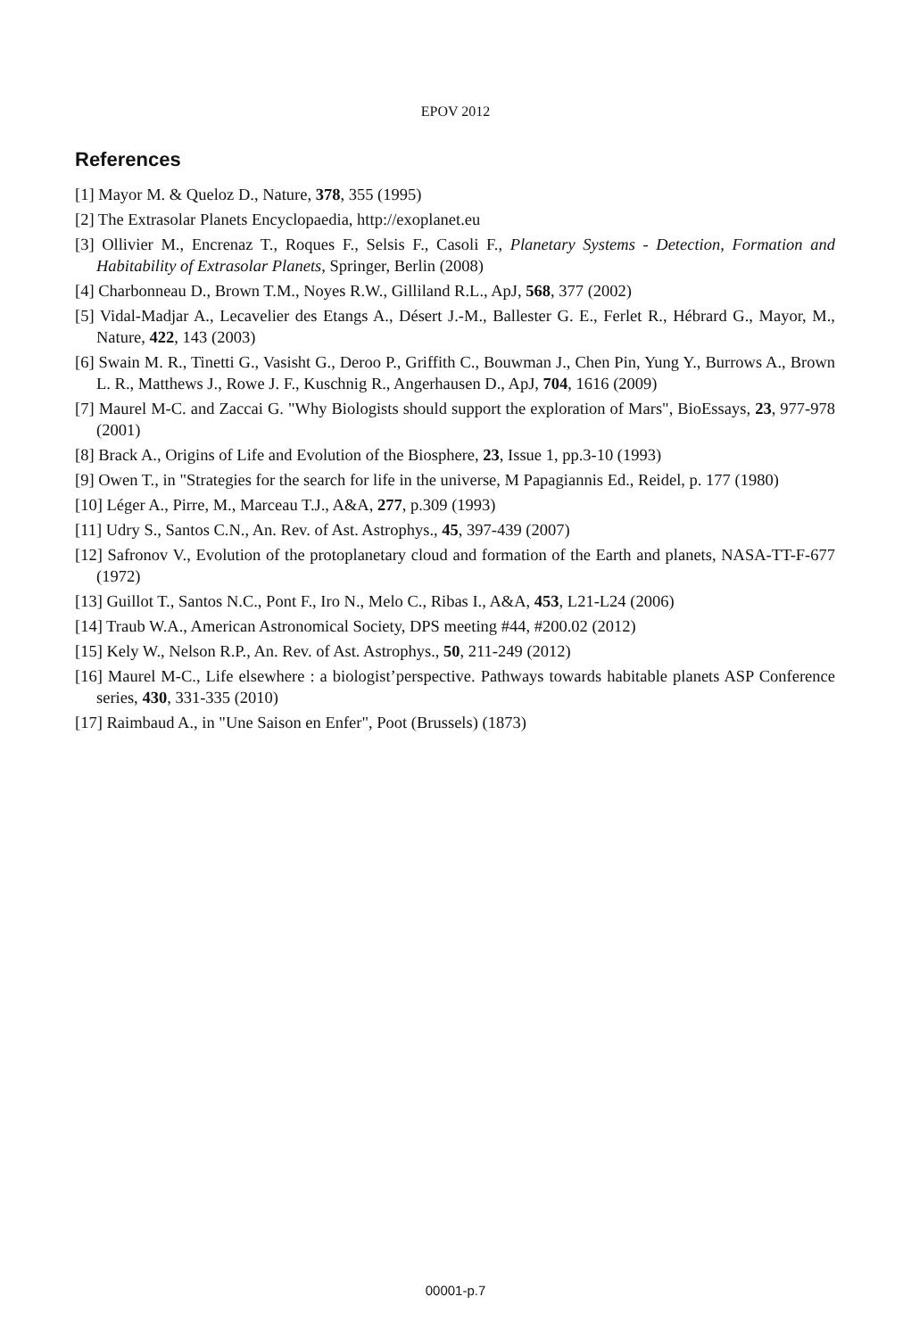EPOV 2012
References
[1] Mayor M. & Queloz D., Nature, 378, 355 (1995)
[2] The Extrasolar Planets Encyclopaedia, http://exoplanet.eu
[3] Ollivier M., Encrenaz T., Roques F., Selsis F., Casoli F., Planetary Systems - Detection, Formation and Habitability of Extrasolar Planets, Springer, Berlin (2008)
[4] Charbonneau D., Brown T.M., Noyes R.W., Gilliland R.L., ApJ, 568, 377 (2002)
[5] Vidal-Madjar A., Lecavelier des Etangs A., Désert J.-M., Ballester G. E., Ferlet R., Hébrard G., Mayor, M., Nature, 422, 143 (2003)
[6] Swain M. R., Tinetti G., Vasisht G., Deroo P., Griffith C., Bouwman J., Chen Pin, Yung Y., Burrows A., Brown L. R., Matthews J., Rowe J. F., Kuschnig R., Angerhausen D., ApJ, 704, 1616 (2009)
[7] Maurel M-C. and Zaccai G. "Why Biologists should support the exploration of Mars", BioEssays, 23, 977-978 (2001)
[8] Brack A., Origins of Life and Evolution of the Biosphere, 23, Issue 1, pp.3-10 (1993)
[9] Owen T., in "Strategies for the search for life in the universe, M Papagiannis Ed., Reidel, p. 177 (1980)
[10] Léger A., Pirre, M., Marceau T.J., A&A, 277, p.309 (1993)
[11] Udry S., Santos C.N., An. Rev. of Ast. Astrophys., 45, 397-439 (2007)
[12] Safronov V., Evolution of the protoplanetary cloud and formation of the Earth and planets, NASA-TT-F-677 (1972)
[13] Guillot T., Santos N.C., Pont F., Iro N., Melo C., Ribas I., A&A, 453, L21-L24 (2006)
[14] Traub W.A., American Astronomical Society, DPS meeting #44, #200.02 (2012)
[15] Kely W., Nelson R.P., An. Rev. of Ast. Astrophys., 50, 211-249 (2012)
[16] Maurel M-C., Life elsewhere : a biologist’perspective. Pathways towards habitable planets ASP Conference series, 430, 331-335 (2010)
[17] Raimbaud A., in "Une Saison en Enfer", Poot (Brussels) (1873)
00001-p.7